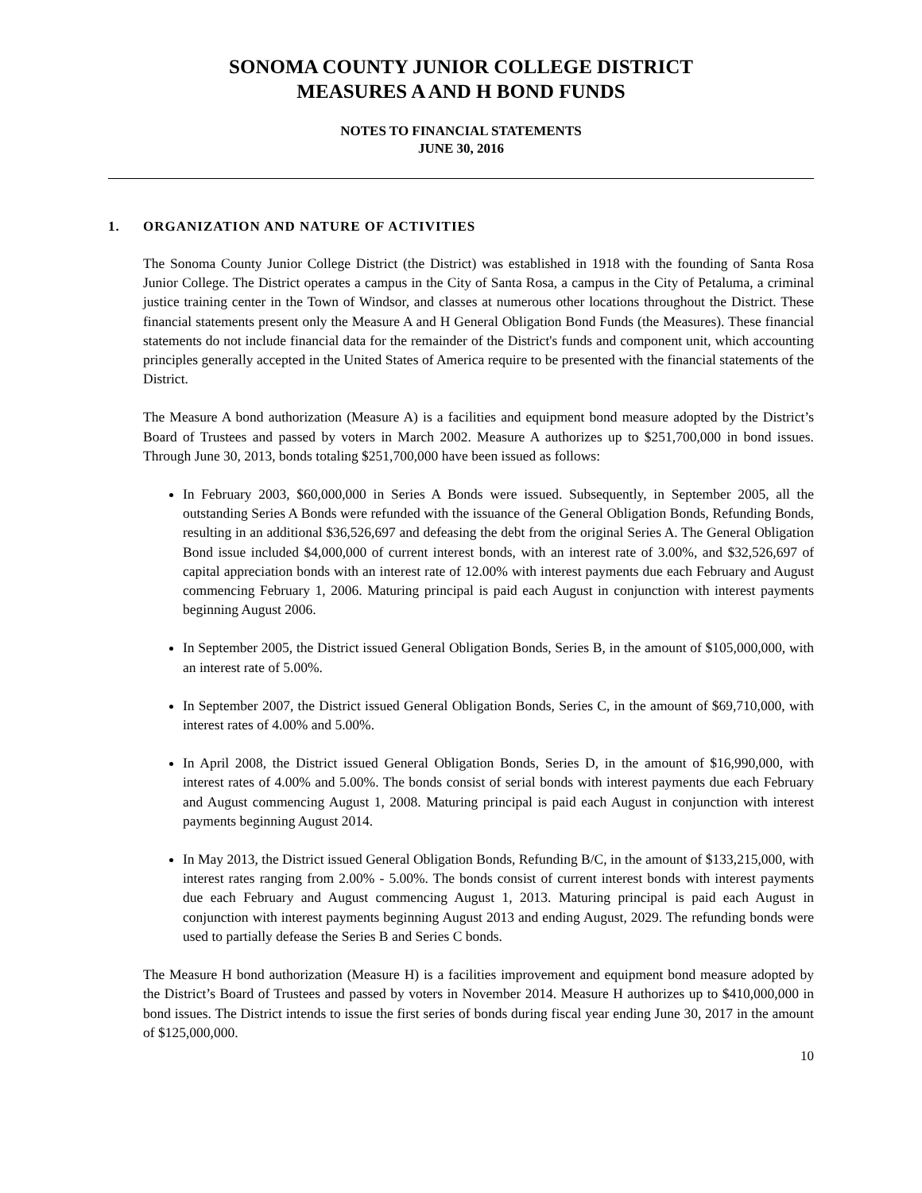SONOMA COUNTY JUNIOR COLLEGE DISTRICT
MEASURES A AND H BOND FUNDS
NOTES TO FINANCIAL STATEMENTS
JUNE 30, 2016
1. ORGANIZATION AND NATURE OF ACTIVITIES
The Sonoma County Junior College District (the District) was established in 1918 with the founding of Santa Rosa Junior College. The District operates a campus in the City of Santa Rosa, a campus in the City of Petaluma, a criminal justice training center in the Town of Windsor, and classes at numerous other locations throughout the District. These financial statements present only the Measure A and H General Obligation Bond Funds (the Measures). These financial statements do not include financial data for the remainder of the District's funds and component unit, which accounting principles generally accepted in the United States of America require to be presented with the financial statements of the District.
The Measure A bond authorization (Measure A) is a facilities and equipment bond measure adopted by the District’s Board of Trustees and passed by voters in March 2002. Measure A authorizes up to $251,700,000 in bond issues. Through June 30, 2013, bonds totaling $251,700,000 have been issued as follows:
In February 2003, $60,000,000 in Series A Bonds were issued. Subsequently, in September 2005, all the outstanding Series A Bonds were refunded with the issuance of the General Obligation Bonds, Refunding Bonds, resulting in an additional $36,526,697 and defeasing the debt from the original Series A. The General Obligation Bond issue included $4,000,000 of current interest bonds, with an interest rate of 3.00%, and $32,526,697 of capital appreciation bonds with an interest rate of 12.00% with interest payments due each February and August commencing February 1, 2006. Maturing principal is paid each August in conjunction with interest payments beginning August 2006.
In September 2005, the District issued General Obligation Bonds, Series B, in the amount of $105,000,000, with an interest rate of 5.00%.
In September 2007, the District issued General Obligation Bonds, Series C, in the amount of $69,710,000, with interest rates of 4.00% and 5.00%.
In April 2008, the District issued General Obligation Bonds, Series D, in the amount of $16,990,000, with interest rates of 4.00% and 5.00%. The bonds consist of serial bonds with interest payments due each February and August commencing August 1, 2008. Maturing principal is paid each August in conjunction with interest payments beginning August 2014.
In May 2013, the District issued General Obligation Bonds, Refunding B/C, in the amount of $133,215,000, with interest rates ranging from 2.00% - 5.00%. The bonds consist of current interest bonds with interest payments due each February and August commencing August 1, 2013. Maturing principal is paid each August in conjunction with interest payments beginning August 2013 and ending August, 2029. The refunding bonds were used to partially defease the Series B and Series C bonds.
The Measure H bond authorization (Measure H) is a facilities improvement and equipment bond measure adopted by the District’s Board of Trustees and passed by voters in November 2014. Measure H authorizes up to $410,000,000 in bond issues. The District intends to issue the first series of bonds during fiscal year ending June 30, 2017 in the amount of $125,000,000.
10